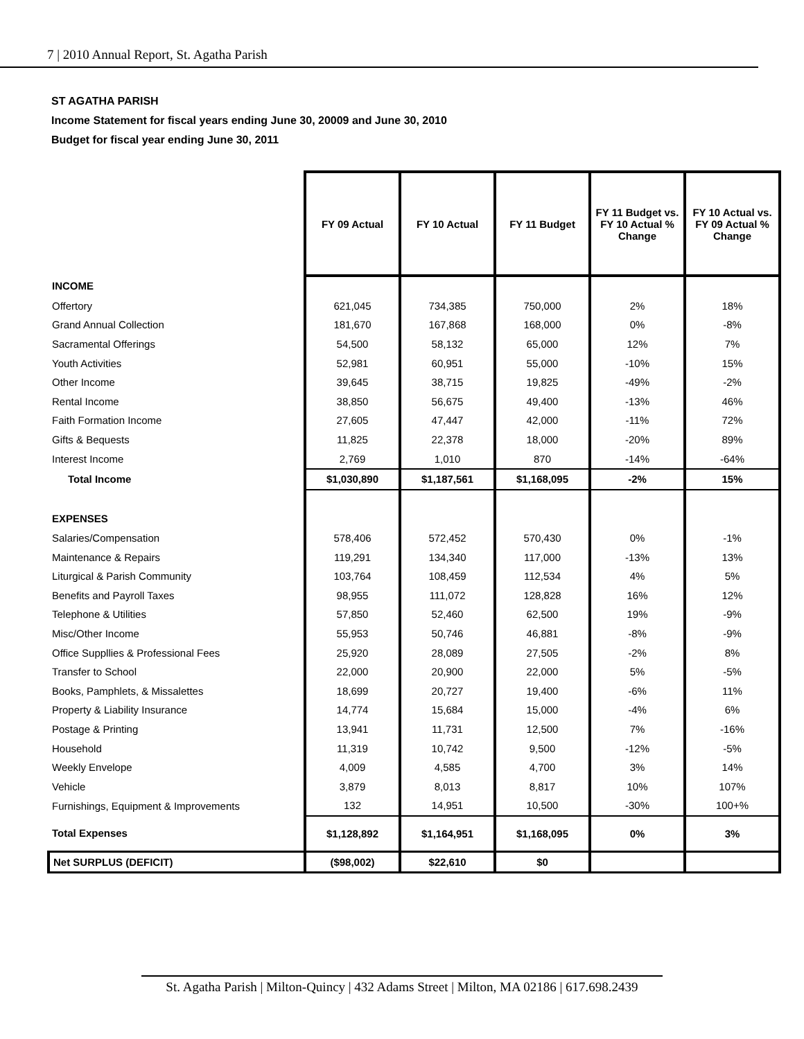7 | 2010 Annual Report, St. Agatha Parish
ST AGATHA PARISH
Income Statement for fiscal years ending June 30, 20009 and June 30, 2010
Budget for fiscal year ending June 30, 2011
| | FY 09 Actual | FY 10 Actual | FY 11 Budget | FY 11 Budget vs. FY 10 Actual % Change | FY 10 Actual vs. FY 09 Actual % Change |
| INCOME | | | | | |
| Offertory | 621,045 | 734,385 | 750,000 | 2% | 18% |
| Grand Annual Collection | 181,670 | 167,868 | 168,000 | 0% | -8% |
| Sacramental Offerings | 54,500 | 58,132 | 65,000 | 12% | 7% |
| Youth Activities | 52,981 | 60,951 | 55,000 | -10% | 15% |
| Other Income | 39,645 | 38,715 | 19,825 | -49% | -2% |
| Rental Income | 38,850 | 56,675 | 49,400 | -13% | 46% |
| Faith Formation Income | 27,605 | 47,447 | 42,000 | -11% | 72% |
| Gifts & Bequests | 11,825 | 22,378 | 18,000 | -20% | 89% |
| Interest Income | 2,769 | 1,010 | 870 | -14% | -64% |
| Total Income | $1,030,890 | $1,187,561 | $1,168,095 | -2% | 15% |
| EXPENSES | | | | | |
| Salaries/Compensation | 578,406 | 572,452 | 570,430 | 0% | -1% |
| Maintenance & Repairs | 119,291 | 134,340 | 117,000 | -13% | 13% |
| Liturgical & Parish Community | 103,764 | 108,459 | 112,534 | 4% | 5% |
| Benefits and Payroll Taxes | 98,955 | 111,072 | 128,828 | 16% | 12% |
| Telephone & Utilities | 57,850 | 52,460 | 62,500 | 19% | -9% |
| Misc/Other Income | 55,953 | 50,746 | 46,881 | -8% | -9% |
| Office Suppllies & Professional Fees | 25,920 | 28,089 | 27,505 | -2% | 8% |
| Transfer to School | 22,000 | 20,900 | 22,000 | 5% | -5% |
| Books, Pamphlets, & Missalettes | 18,699 | 20,727 | 19,400 | -6% | 11% |
| Property & Liability Insurance | 14,774 | 15,684 | 15,000 | -4% | 6% |
| Postage & Printing | 13,941 | 11,731 | 12,500 | 7% | -16% |
| Household | 11,319 | 10,742 | 9,500 | -12% | -5% |
| Weekly Envelope | 4,009 | 4,585 | 4,700 | 3% | 14% |
| Vehicle | 3,879 | 8,013 | 8,817 | 10% | 107% |
| Furnishings, Equipment & Improvements | 132 | 14,951 | 10,500 | -30% | 100+% |
| Total Expenses | $1,128,892 | $1,164,951 | $1,168,095 | 0% | 3% |
| Net SURPLUS (DEFICIT) | ($98,002) | $22,610 | $0 | | |
St. Agatha Parish | Milton-Quincy | 432 Adams Street | Milton, MA 02186 | 617.698.2439